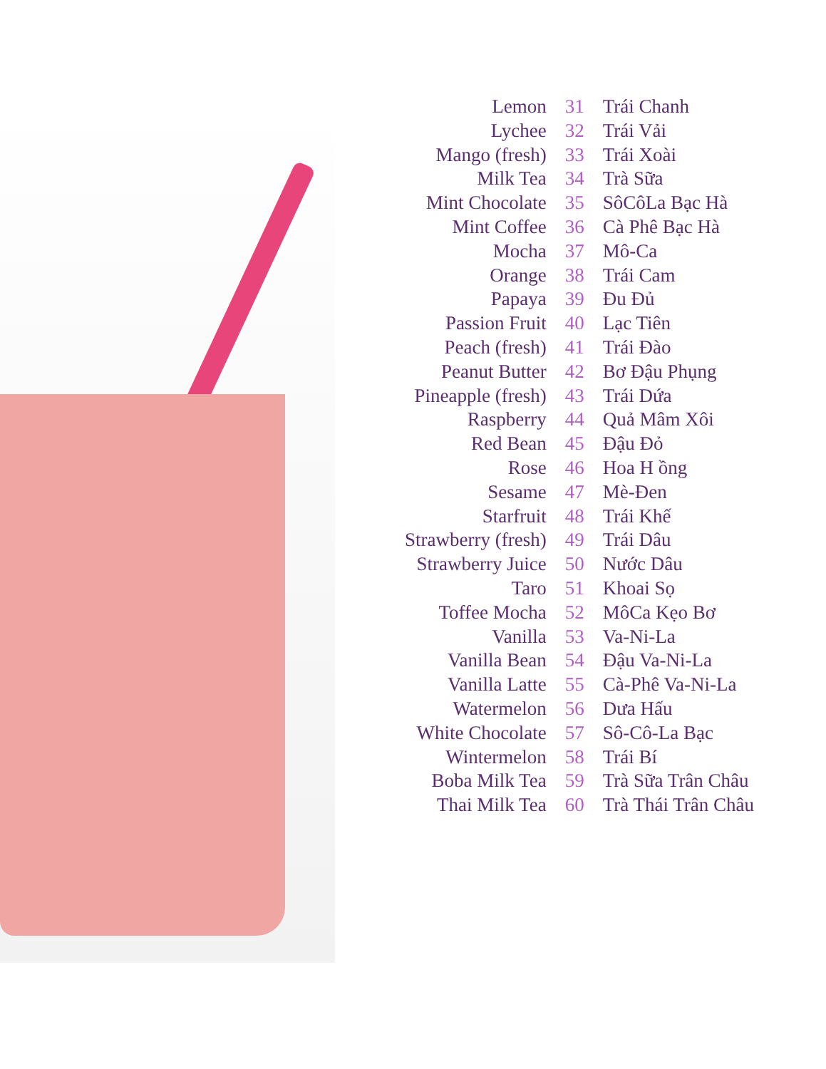| Lemon | 31 | Trái Chanh |
| Lychee | 32 | Trái Vải |
| Mango (fresh) | 33 | Trái Xoài |
| Milk Tea | 34 | Trà Sữa |
| Mint Chocolate | 35 | SôCôLa Bạc Hà |
| Mint Coffee | 36 | Cà Phê Bạc Hà |
| Mocha | 37 | Mô-Ca |
| Orange | 38 | Trái Cam |
| Papaya | 39 | Đu Đủ |
| Passion Fruit | 40 | Lạc Tiên |
| Peach (fresh) | 41 | Trái Đào |
| Peanut Butter | 42 | Bơ Đậu Phụng |
| Pineapple (fresh) | 43 | Trái Dứa |
| Raspberry | 44 | Quả Mâm Xôi |
| Red Bean | 45 | Đậu Đỏ |
| Rose | 46 | Hoa H ồng |
| Sesame | 47 | Mè-Đen |
| Starfruit | 48 | Trái Khế |
| Strawberry (fresh) | 49 | Trái Dâu |
| Strawberry Juice | 50 | Nước Dâu |
| Taro | 51 | Khoai Sọ |
| Toffee Mocha | 52 | MôCa Kẹo Bơ |
| Vanilla | 53 | Va-Ni-La |
| Vanilla Bean | 54 | Đậu Va-Ni-La |
| Vanilla Latte | 55 | Cà-Phê Va-Ni-La |
| Watermelon | 56 | Dưa Hấu |
| White Chocolate | 57 | Sô-Cô-La Bạc |
| Wintermelon | 58 | Trái Bí |
| Boba Milk Tea | 59 | Trà Sữa Trân Châu |
| Thai Milk Tea | 60 | Trà Thái Trân Châu |